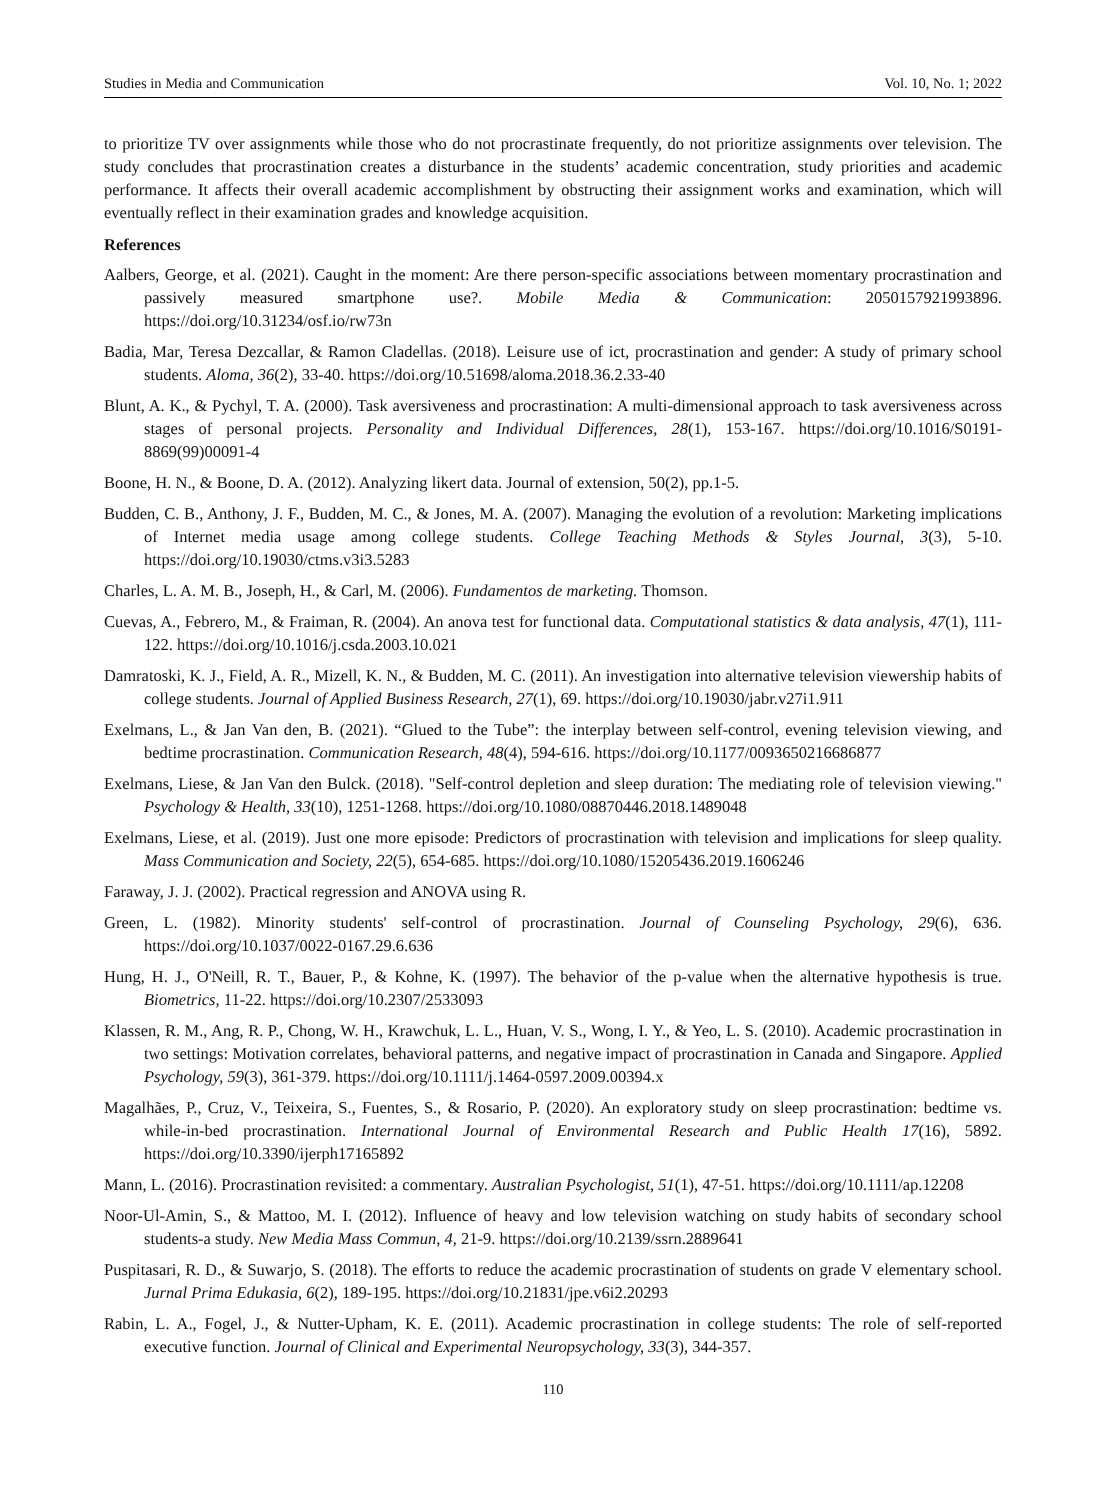Studies in Media and Communication Vol. 10, No. 1; 2022
to prioritize TV over assignments while those who do not procrastinate frequently, do not prioritize assignments over television. The study concludes that procrastination creates a disturbance in the students’ academic concentration, study priorities and academic performance. It affects their overall academic accomplishment by obstructing their assignment works and examination, which will eventually reflect in their examination grades and knowledge acquisition.
References
Aalbers, George, et al. (2021). Caught in the moment: Are there person-specific associations between momentary procrastination and passively measured smartphone use?. Mobile Media & Communication: 2050157921993896. https://doi.org/10.31234/osf.io/rw73n
Badia, Mar, Teresa Dezcallar, & Ramon Cladellas. (2018). Leisure use of ict, procrastination and gender: A study of primary school students. Aloma, 36(2), 33-40. https://doi.org/10.51698/aloma.2018.36.2.33-40
Blunt, A. K., & Pychyl, T. A. (2000). Task aversiveness and procrastination: A multi-dimensional approach to task aversiveness across stages of personal projects. Personality and Individual Differences, 28(1), 153-167. https://doi.org/10.1016/S0191-8869(99)00091-4
Boone, H. N., & Boone, D. A. (2012). Analyzing likert data. Journal of extension, 50(2), pp.1-5.
Budden, C. B., Anthony, J. F., Budden, M. C., & Jones, M. A. (2007). Managing the evolution of a revolution: Marketing implications of Internet media usage among college students. College Teaching Methods & Styles Journal, 3(3), 5-10. https://doi.org/10.19030/ctms.v3i3.5283
Charles, L. A. M. B., Joseph, H., & Carl, M. (2006). Fundamentos de marketing. Thomson.
Cuevas, A., Febrero, M., & Fraiman, R. (2004). An anova test for functional data. Computational statistics & data analysis, 47(1), 111-122. https://doi.org/10.1016/j.csda.2003.10.021
Damratoski, K. J., Field, A. R., Mizell, K. N., & Budden, M. C. (2011). An investigation into alternative television viewership habits of college students. Journal of Applied Business Research, 27(1), 69. https://doi.org/10.19030/jabr.v27i1.911
Exelmans, L., & Jan Van den, B. (2021). “Glued to the Tube”: the interplay between self-control, evening television viewing, and bedtime procrastination. Communication Research, 48(4), 594-616. https://doi.org/10.1177/0093650216686877
Exelmans, Liese, & Jan Van den Bulck. (2018). "Self-control depletion and sleep duration: The mediating role of television viewing." Psychology & Health, 33(10), 1251-1268. https://doi.org/10.1080/08870446.2018.1489048
Exelmans, Liese, et al. (2019). Just one more episode: Predictors of procrastination with television and implications for sleep quality. Mass Communication and Society, 22(5), 654-685. https://doi.org/10.1080/15205436.2019.1606246
Faraway, J. J. (2002). Practical regression and ANOVA using R.
Green, L. (1982). Minority students' self-control of procrastination. Journal of Counseling Psychology, 29(6), 636. https://doi.org/10.1037/0022-0167.29.6.636
Hung, H. J., O'Neill, R. T., Bauer, P., & Kohne, K. (1997). The behavior of the p-value when the alternative hypothesis is true. Biometrics, 11-22. https://doi.org/10.2307/2533093
Klassen, R. M., Ang, R. P., Chong, W. H., Krawchuk, L. L., Huan, V. S., Wong, I. Y., & Yeo, L. S. (2010). Academic procrastination in two settings: Motivation correlates, behavioral patterns, and negative impact of procrastination in Canada and Singapore. Applied Psychology, 59(3), 361-379. https://doi.org/10.1111/j.1464-0597.2009.00394.x
Magalhães, P., Cruz, V., Teixeira, S., Fuentes, S., & Rosario, P. (2020). An exploratory study on sleep procrastination: bedtime vs. while-in-bed procrastination. International Journal of Environmental Research and Public Health 17(16), 5892. https://doi.org/10.3390/ijerph17165892
Mann, L. (2016). Procrastination revisited: a commentary. Australian Psychologist, 51(1), 47-51. https://doi.org/10.1111/ap.12208
Noor-Ul-Amin, S., & Mattoo, M. I. (2012). Influence of heavy and low television watching on study habits of secondary school students-a study. New Media Mass Commun, 4, 21-9. https://doi.org/10.2139/ssrn.2889641
Puspitasari, R. D., & Suwarjo, S. (2018). The efforts to reduce the academic procrastination of students on grade V elementary school. Jurnal Prima Edukasia, 6(2), 189-195. https://doi.org/10.21831/jpe.v6i2.20293
Rabin, L. A., Fogel, J., & Nutter-Upham, K. E. (2011). Academic procrastination in college students: The role of self-reported executive function. Journal of Clinical and Experimental Neuropsychology, 33(3), 344-357.
110